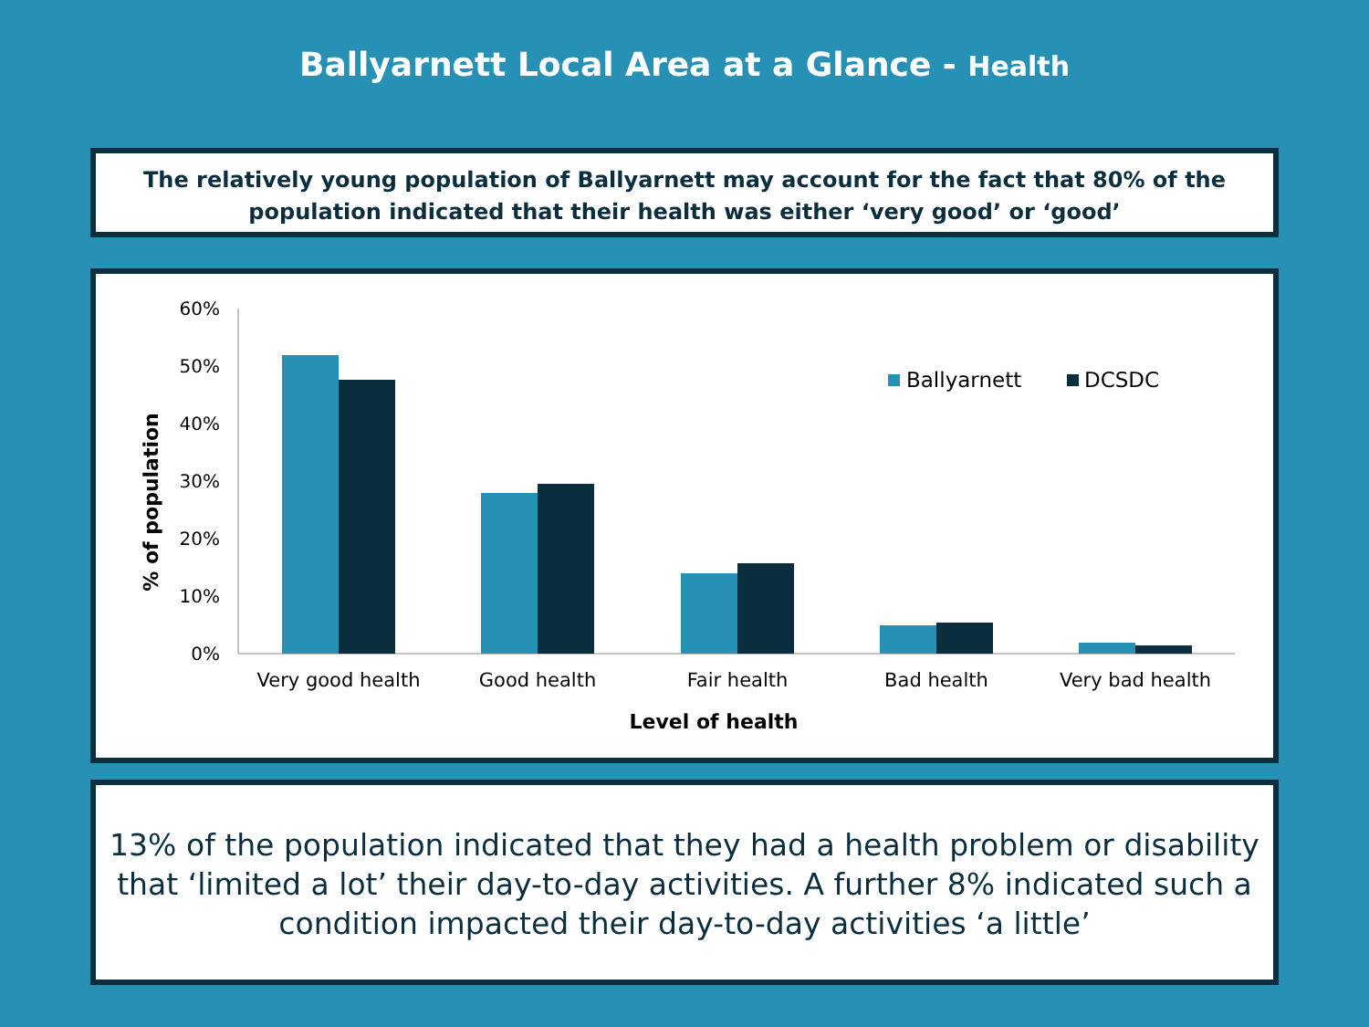Ballyarnett Local Area at a Glance - Health
The relatively young population of Ballyarnett may account for the fact that 80% of the
population indicated that their health was either ‘very good’ or ‘good’
60%
50%
40%
30%
20%
10%
0%
Very good health
Good health
Fair health
Bad health
Very bad health
Level of health
% of population
Ballyarnett
DCSDC
13% of the population indicated that they had a health problem or disability that ‘limited a lot’ their day-to-day activities. A further 8% indicated such a condition impacted their day-to-day activities ‘a little’